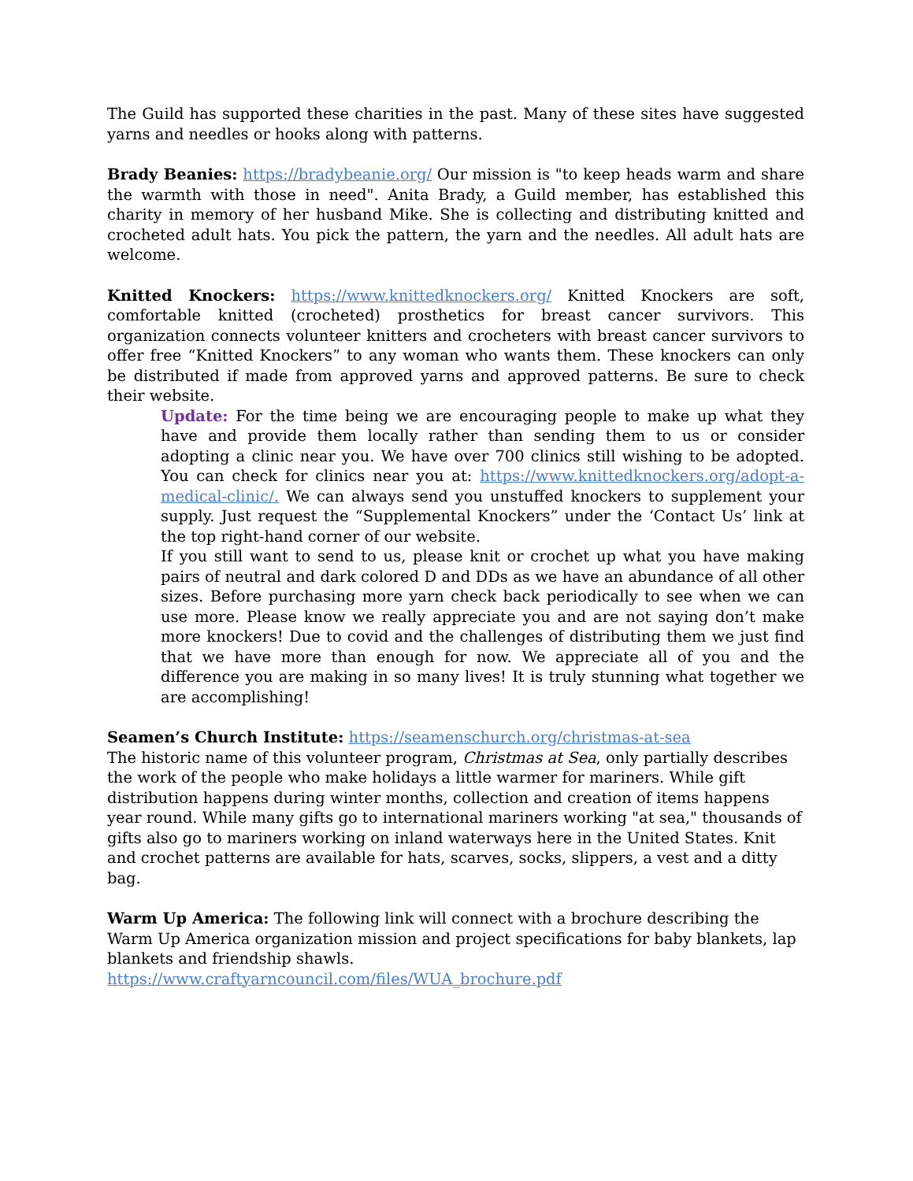The Guild has supported these charities in the past. Many of these sites have suggested yarns and needles or hooks along with patterns.
Brady Beanies: https://bradybeanie.org/ Our mission is "to keep heads warm and share the warmth with those in need". Anita Brady, a Guild member, has established this charity in memory of her husband Mike. She is collecting and distributing knitted and crocheted adult hats. You pick the pattern, the yarn and the needles. All adult hats are welcome.
Knitted Knockers: https://www.knittedknockers.org/ Knitted Knockers are soft, comfortable knitted (crocheted) prosthetics for breast cancer survivors. This organization connects volunteer knitters and crocheters with breast cancer survivors to offer free “Knitted Knockers” to any woman who wants them. These knockers can only be distributed if made from approved yarns and approved patterns. Be sure to check their website.
Update: For the time being we are encouraging people to make up what they have and provide them locally rather than sending them to us or consider adopting a clinic near you. We have over 700 clinics still wishing to be adopted. You can check for clinics near you at: https://www.knittedknockers.org/adopt-a-medical-clinic/. We can always send you unstuffed knockers to supplement your supply. Just request the “Supplemental Knockers” under the ‘Contact Us’ link at the top right-hand corner of our website.
If you still want to send to us, please knit or crochet up what you have making pairs of neutral and dark colored D and DDs as we have an abundance of all other sizes. Before purchasing more yarn check back periodically to see when we can use more. Please know we really appreciate you and are not saying don’t make more knockers! Due to covid and the challenges of distributing them we just find that we have more than enough for now. We appreciate all of you and the difference you are making in so many lives! It is truly stunning what together we are accomplishing!
Seamen’s Church Institute: https://seamenschurch.org/christmas-at-sea
The historic name of this volunteer program, Christmas at Sea, only partially describes the work of the people who make holidays a little warmer for mariners. While gift distribution happens during winter months, collection and creation of items happens year round. While many gifts go to international mariners working "at sea," thousands of gifts also go to mariners working on inland waterways here in the United States. Knit and crochet patterns are available for hats, scarves, socks, slippers, a vest and a ditty bag.
Warm Up America: The following link will connect with a brochure describing the Warm Up America organization mission and project specifications for baby blankets, lap blankets and friendship shawls.
https://www.craftyarncouncil.com/files/WUA_brochure.pdf